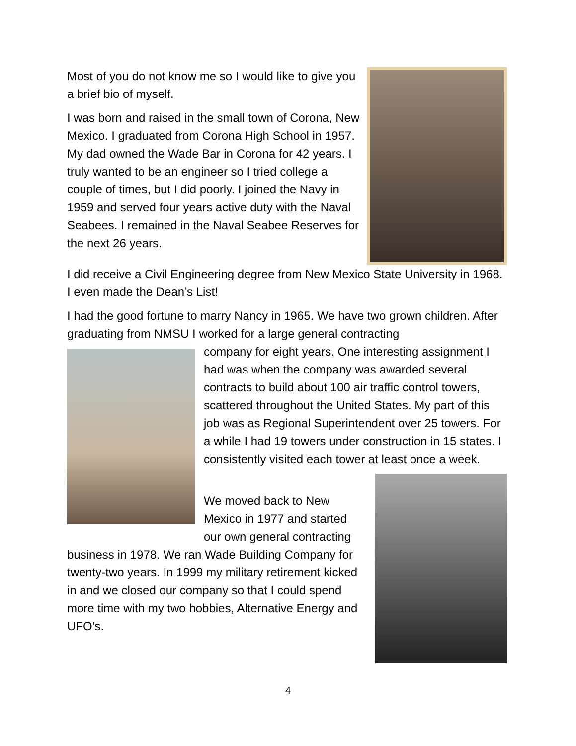Most of you do not know me so I would like to give you a brief bio of myself.
I was born and raised in the small town of Corona, New Mexico. I graduated from Corona High School in 1957. My dad owned the Wade Bar in Corona for 42 years. I truly wanted to be an engineer so I tried college a couple of times, but I did poorly. I joined the Navy in 1959 and served four years active duty with the Naval Seabees. I remained in the Naval Seabee Reserves for the next 26 years.
I did receive a Civil Engineering degree from New Mexico State University in 1968. I even made the Dean’s List!
I had the good fortune to marry Nancy in 1965. We have two grown children. After graduating from NMSU I worked for a large general contracting
company for eight years. One interesting assignment I had was when the company was awarded several contracts to build about 100 air traffic control towers, scattered throughout the United States. My part of this job was as Regional Superintendent over 25 towers. For a while I had 19 towers under construction in 15 states. I consistently visited each tower at least once a week.
We moved back to New Mexico in 1977 and started our own general contracting business in 1978. We ran Wade Building Company for twenty-two years. In 1999 my military retirement kicked in and we closed our company so that I could spend more time with my two hobbies, Alternative Energy and UFO’s.
4